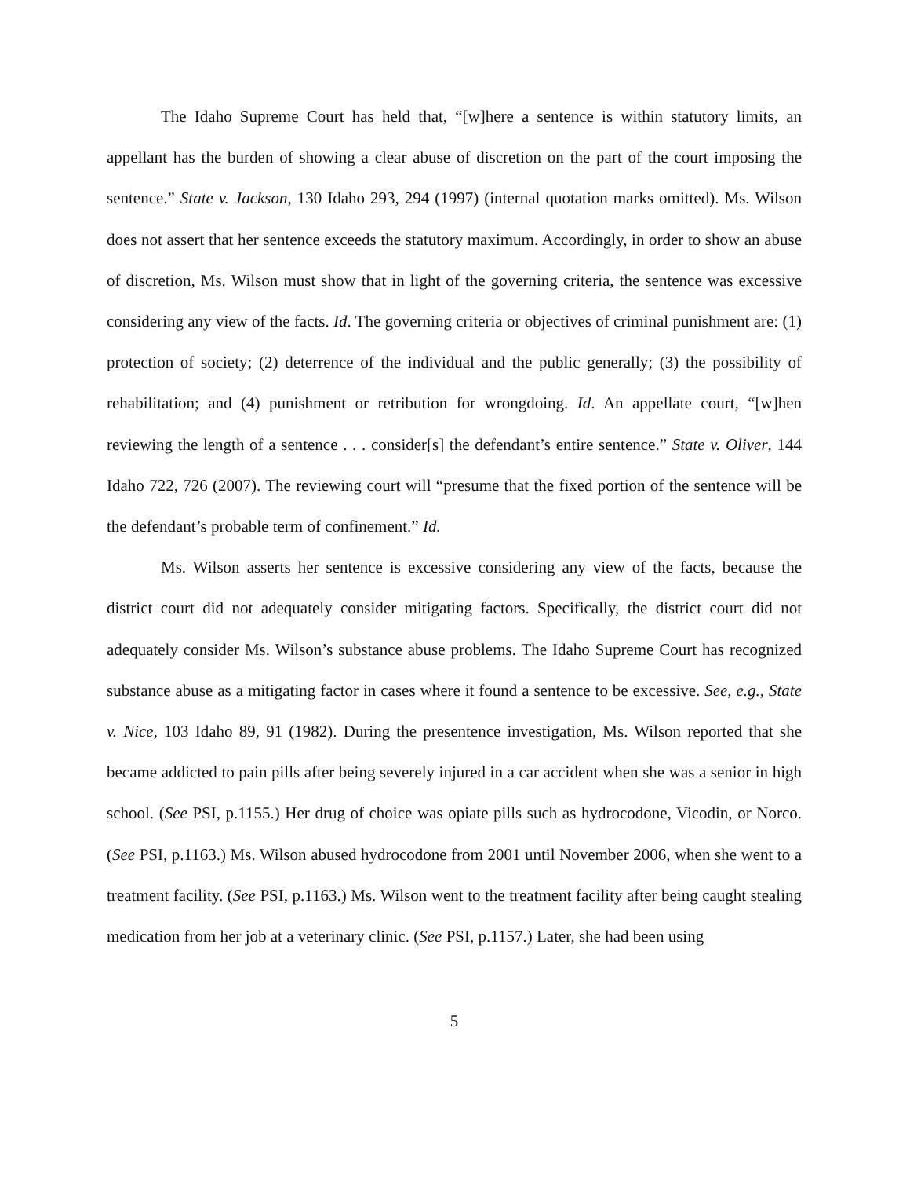The Idaho Supreme Court has held that, “[w]here a sentence is within statutory limits, an appellant has the burden of showing a clear abuse of discretion on the part of the court imposing the sentence.” State v. Jackson, 130 Idaho 293, 294 (1997) (internal quotation marks omitted). Ms. Wilson does not assert that her sentence exceeds the statutory maximum. Accordingly, in order to show an abuse of discretion, Ms. Wilson must show that in light of the governing criteria, the sentence was excessive considering any view of the facts. Id. The governing criteria or objectives of criminal punishment are: (1) protection of society; (2) deterrence of the individual and the public generally; (3) the possibility of rehabilitation; and (4) punishment or retribution for wrongdoing. Id. An appellate court, “[w]hen reviewing the length of a sentence . . . consider[s] the defendant’s entire sentence.” State v. Oliver, 144 Idaho 722, 726 (2007). The reviewing court will “presume that the fixed portion of the sentence will be the defendant’s probable term of confinement.” Id.
Ms. Wilson asserts her sentence is excessive considering any view of the facts, because the district court did not adequately consider mitigating factors. Specifically, the district court did not adequately consider Ms. Wilson’s substance abuse problems. The Idaho Supreme Court has recognized substance abuse as a mitigating factor in cases where it found a sentence to be excessive. See, e.g., State v. Nice, 103 Idaho 89, 91 (1982). During the presentence investigation, Ms. Wilson reported that she became addicted to pain pills after being severely injured in a car accident when she was a senior in high school. (See PSI, p.1155.) Her drug of choice was opiate pills such as hydrocodone, Vicodin, or Norco. (See PSI, p.1163.) Ms. Wilson abused hydrocodone from 2001 until November 2006, when she went to a treatment facility. (See PSI, p.1163.) Ms. Wilson went to the treatment facility after being caught stealing medication from her job at a veterinary clinic. (See PSI, p.1157.) Later, she had been using
5